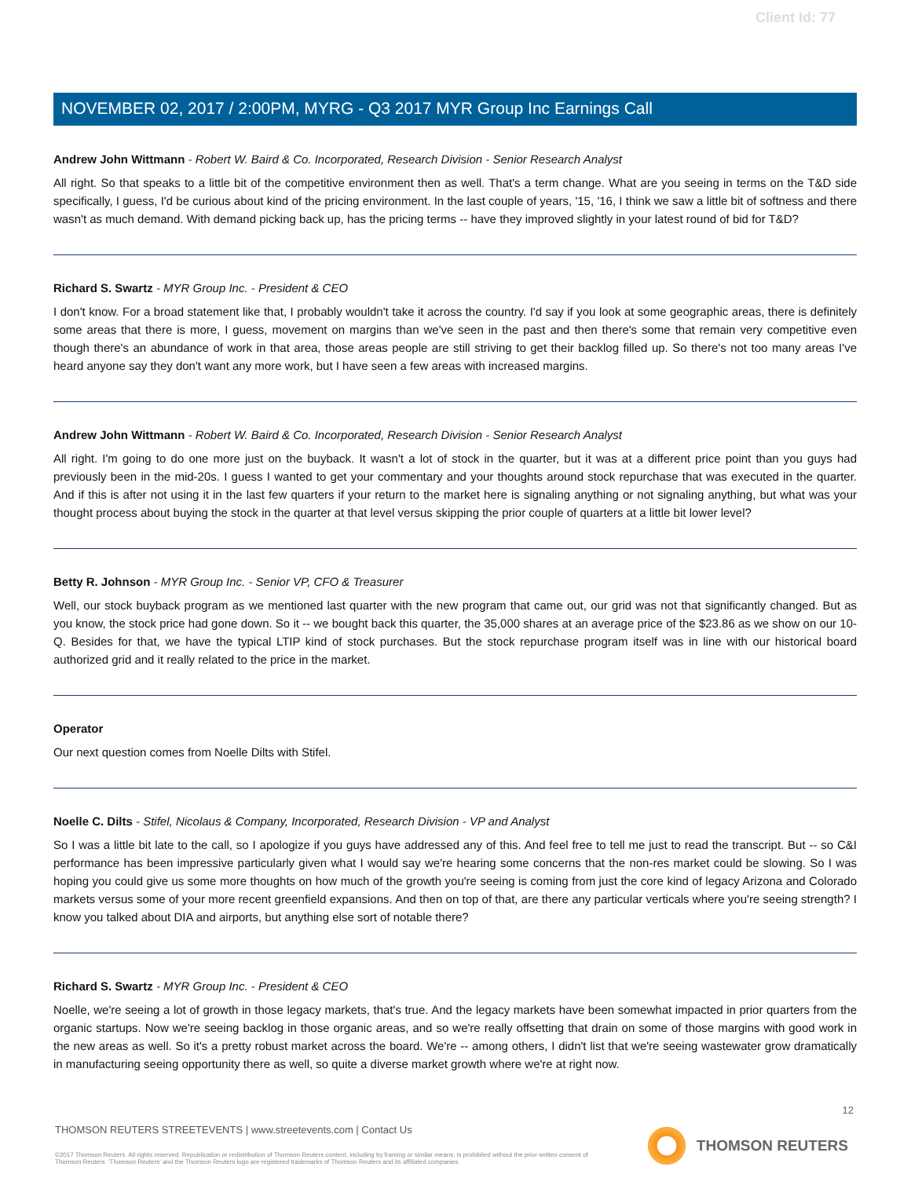Client Id: 77
NOVEMBER 02, 2017 / 2:00PM, MYRG - Q3 2017 MYR Group Inc Earnings Call
Andrew John Wittmann - Robert W. Baird & Co. Incorporated, Research Division - Senior Research Analyst
All right. So that speaks to a little bit of the competitive environment then as well. That's a term change. What are you seeing in terms on the T&D side specifically, I guess, I'd be curious about kind of the pricing environment. In the last couple of years, '15, '16, I think we saw a little bit of softness and there wasn't as much demand. With demand picking back up, has the pricing terms -- have they improved slightly in your latest round of bid for T&D?
Richard S. Swartz - MYR Group Inc. - President & CEO
I don't know. For a broad statement like that, I probably wouldn't take it across the country. I'd say if you look at some geographic areas, there is definitely some areas that there is more, I guess, movement on margins than we've seen in the past and then there's some that remain very competitive even though there's an abundance of work in that area, those areas people are still striving to get their backlog filled up. So there's not too many areas I've heard anyone say they don't want any more work, but I have seen a few areas with increased margins.
Andrew John Wittmann - Robert W. Baird & Co. Incorporated, Research Division - Senior Research Analyst
All right. I'm going to do one more just on the buyback. It wasn't a lot of stock in the quarter, but it was at a different price point than you guys had previously been in the mid-20s. I guess I wanted to get your commentary and your thoughts around stock repurchase that was executed in the quarter. And if this is after not using it in the last few quarters if your return to the market here is signaling anything or not signaling anything, but what was your thought process about buying the stock in the quarter at that level versus skipping the prior couple of quarters at a little bit lower level?
Betty R. Johnson - MYR Group Inc. - Senior VP, CFO & Treasurer
Well, our stock buyback program as we mentioned last quarter with the new program that came out, our grid was not that significantly changed. But as you know, the stock price had gone down. So it -- we bought back this quarter, the 35,000 shares at an average price of the $23.86 as we show on our 10-Q. Besides for that, we have the typical LTIP kind of stock purchases. But the stock repurchase program itself was in line with our historical board authorized grid and it really related to the price in the market.
Operator
Our next question comes from Noelle Dilts with Stifel.
Noelle C. Dilts - Stifel, Nicolaus & Company, Incorporated, Research Division - VP and Analyst
So I was a little bit late to the call, so I apologize if you guys have addressed any of this. And feel free to tell me just to read the transcript. But -- so C&I performance has been impressive particularly given what I would say we're hearing some concerns that the non-res market could be slowing. So I was hoping you could give us some more thoughts on how much of the growth you're seeing is coming from just the core kind of legacy Arizona and Colorado markets versus some of your more recent greenfield expansions. And then on top of that, are there any particular verticals where you're seeing strength? I know you talked about DIA and airports, but anything else sort of notable there?
Richard S. Swartz - MYR Group Inc. - President & CEO
Noelle, we're seeing a lot of growth in those legacy markets, that's true. And the legacy markets have been somewhat impacted in prior quarters from the organic startups. Now we're seeing backlog in those organic areas, and so we're really offsetting that drain on some of those margins with good work in the new areas as well. So it's a pretty robust market across the board. We're -- among others, I didn't list that we're seeing wastewater grow dramatically in manufacturing seeing opportunity there as well, so quite a diverse market growth where we're at right now.
12
THOMSON REUTERS STREETEVENTS | www.streetevents.com | Contact Us
©2017 Thomson Reuters. All rights reserved. Republication or redistribution of Thomson Reuters content, including by framing or similar means, is prohibited without the prior written consent of Thomson Reuters. 'Thomson Reuters' and the Thomson Reuters logo are registered trademarks of Thomson Reuters and its affiliated companies.
THOMSON REUTERS